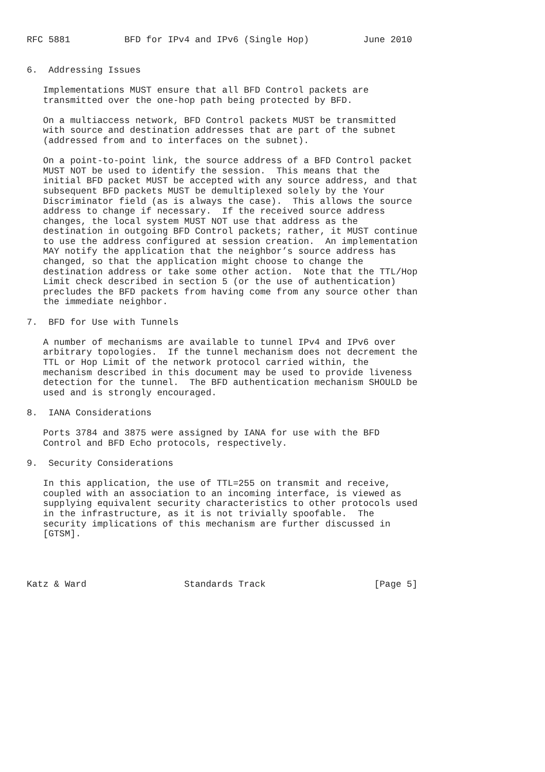RFC 5881          BFD for IPv4 and IPv6 (Single Hop)          June 2010


6.  Addressing Issues

   Implementations MUST ensure that all BFD Control packets are
   transmitted over the one-hop path being protected by BFD.

   On a multiaccess network, BFD Control packets MUST be transmitted
   with source and destination addresses that are part of the subnet
   (addressed from and to interfaces on the subnet).

   On a point-to-point link, the source address of a BFD Control packet
   MUST NOT be used to identify the session.  This means that the
   initial BFD packet MUST be accepted with any source address, and that
   subsequent BFD packets MUST be demultiplexed solely by the Your
   Discriminator field (as is always the case).  This allows the source
   address to change if necessary.  If the received source address
   changes, the local system MUST NOT use that address as the
   destination in outgoing BFD Control packets; rather, it MUST continue
   to use the address configured at session creation.  An implementation
   MAY notify the application that the neighbor’s source address has
   changed, so that the application might choose to change the
   destination address or take some other action.  Note that the TTL/Hop
   Limit check described in section 5 (or the use of authentication)
   precludes the BFD packets from having come from any source other than
   the immediate neighbor.

7.  BFD for Use with Tunnels

   A number of mechanisms are available to tunnel IPv4 and IPv6 over
   arbitrary topologies.  If the tunnel mechanism does not decrement the
   TTL or Hop Limit of the network protocol carried within, the
   mechanism described in this document may be used to provide liveness
   detection for the tunnel.  The BFD authentication mechanism SHOULD be
   used and is strongly encouraged.

8.  IANA Considerations

   Ports 3784 and 3875 were assigned by IANA for use with the BFD
   Control and BFD Echo protocols, respectively.

9.  Security Considerations

   In this application, the use of TTL=255 on transmit and receive,
   coupled with an association to an incoming interface, is viewed as
   supplying equivalent security characteristics to other protocols used
   in the infrastructure, as it is not trivially spoofable.  The
   security implications of this mechanism are further discussed in
   [GTSM].




Katz & Ward                  Standards Track                    [Page 5]